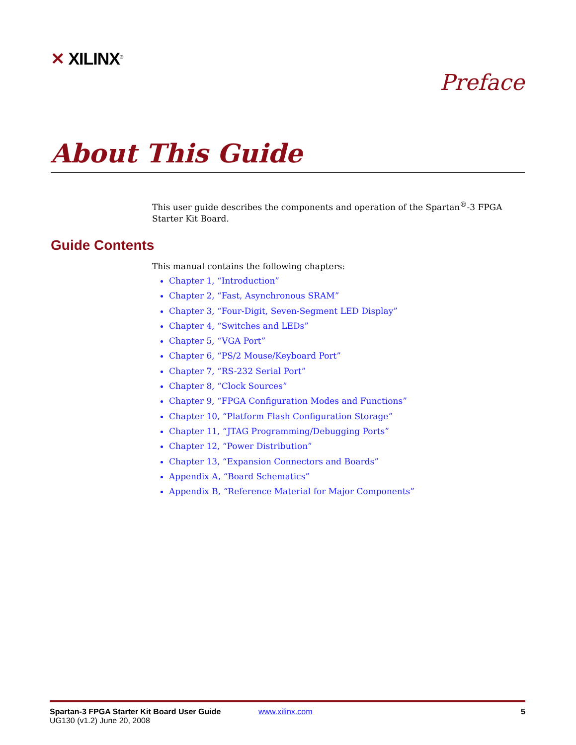✕ XILINX<sup>®</sup>
Preface
About This Guide
This user guide describes the components and operation of the Spartan<sup>®</sup>-3 FPGA Starter Kit Board.
Guide Contents
This manual contains the following chapters:
Chapter 1, “Introduction”
Chapter 2, “Fast, Asynchronous SRAM”
Chapter 3, “Four-Digit, Seven-Segment LED Display”
Chapter 4, “Switches and LEDs”
Chapter 5, “VGA Port”
Chapter 6, “PS/2 Mouse/Keyboard Port”
Chapter 7, “RS-232 Serial Port”
Chapter 8, “Clock Sources”
Chapter 9, “FPGA Configuration Modes and Functions”
Chapter 10, “Platform Flash Configuration Storage”
Chapter 11, “JTAG Programming/Debugging Ports”
Chapter 12, “Power Distribution”
Chapter 13, “Expansion Connectors and Boards”
Appendix A, “Board Schematics”
Appendix B, “Reference Material for Major Components”
Spartan-3 FPGA Starter Kit Board User Guide
UG130 (v1.2) June 20, 2008
www.xilinx.com 5